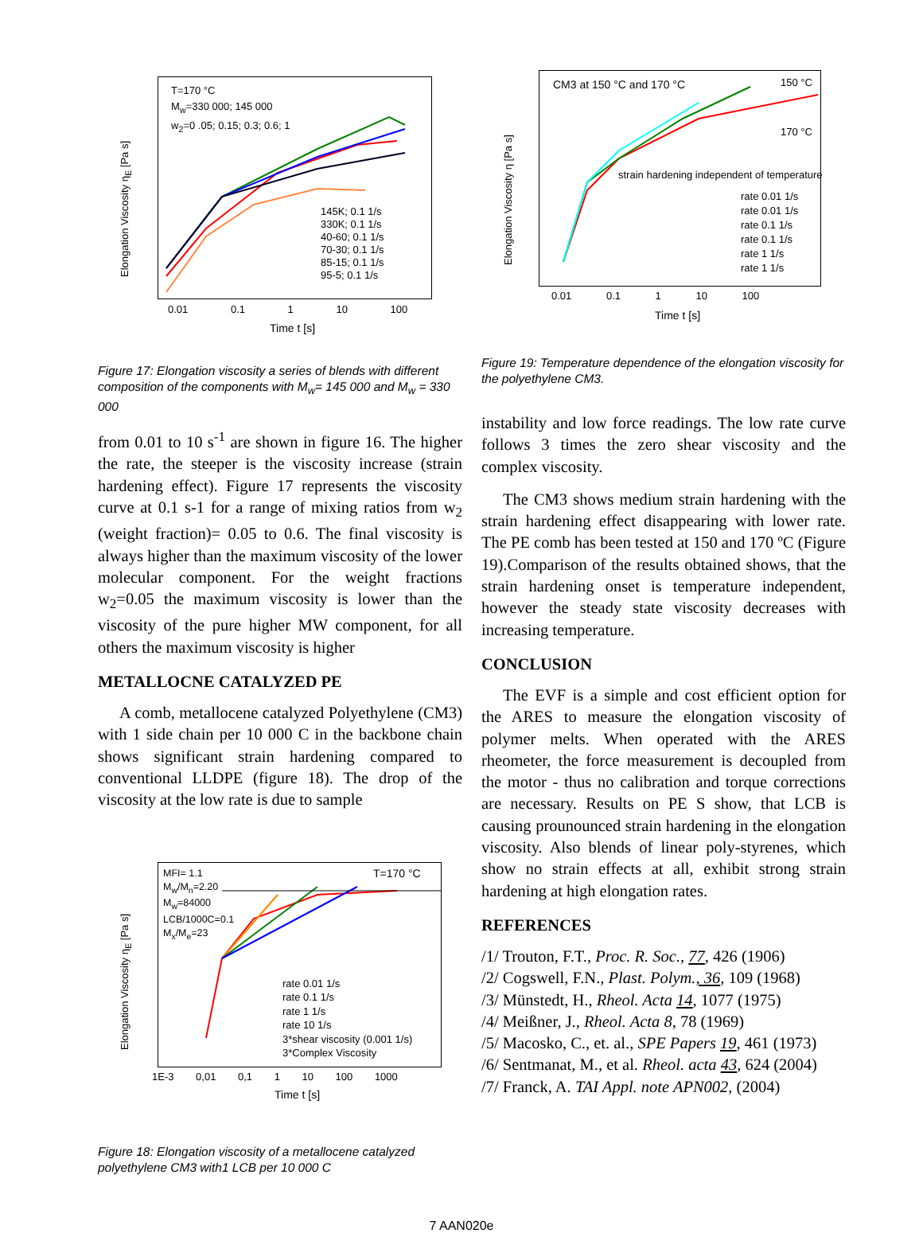T=170 °C
M<sub>w</sub>=330 000; 145 000
w<sub>2</sub>=0 .05; 0.15; 0.3; 0.6; 1
145K; 0.1 1/s
330K; 0.1 1/s
40-60; 0.1 1/s
70-30; 0.1 1/s
85-15; 0.1 1/s
95-5; 0.1 1/s
Elongation Viscosity η<sub>E</sub> [Pa s]
0.01 0.1 1 10 100
Time t [s]
Figure 17: Elongation viscosity a series of blends with different composition of the components with M<sub>w</sub>= 145 000 and M<sub>w</sub> = 330 000
from 0.01 to 10 s<sup>-1</sup> are shown in figure 16. The higher the rate, the steeper is the viscosity increase (strain hardening effect). Figure 17 represents the viscosity curve at 0.1 s-1 for a range of mixing ratios from w<sub>2</sub> (weight fraction)= 0.05 to 0.6. The final viscosity is always higher than the maximum viscosity of the lower molecular component. For the weight fractions w<sub>2</sub>=0.05 the maximum viscosity is lower than the viscosity of the pure higher MW component, for all others the maximum viscosity is higher
METALLOCNE CATALYZED PE
A comb, metallocene catalyzed Polyethylene (CM3) with 1 side chain per 10 000 C in the backbone chain shows significant strain hardening compared to conventional LLDPE (figure 18). The drop of the viscosity at the low rate is due to sample
MFI= 1.1
M<sub>w</sub>/M<sub>n</sub>=2.20
M<sub>w</sub>=84000
LCB/1000C=0.1
M<sub>x</sub>/M<sub>e</sub>=23
T=170 °C
rate 0.01 1/s
rate 0.1 1/s
rate 1 1/s
rate 10 1/s
3*shear viscosity (0.001 1/s)
3*Complex Viscosity
Elongation Viscosity η<sub>E</sub> [Pa s]
1E-3 0,01 0,1 1 10 100 1000
Time t [s]
Figure 18: Elongation viscosity of a metallocene catalyzed polyethylene CM3 with1 LCB per 10 000 C
CM3 at 150 °C and 170 °C 150 °C
170 °C
strain hardening independent of temperature
rate 0.01 1/s
rate 0.01 1/s
rate 0.1 1/s
rate 0.1 1/s
rate 1 1/s
rate 1 1/s
Elongation Viscosity η [Pa s]
0.01 0.1 1 10 100
Time t [s]
Figure 19: Temperature dependence of the elongation viscosity for the polyethylene CM3.
instability and low force readings. The low rate curve follows 3 times the zero shear viscosity and the complex viscosity.
The CM3 shows medium strain hardening with the strain hardening effect disappearing with lower rate. The PE comb has been tested at 150 and 170 ºC (Figure 19).Comparison of the results obtained shows, that the strain hardening onset is temperature independent, however the steady state viscosity decreases with increasing temperature.
CONCLUSION
The EVF is a simple and cost efficient option for the ARES to measure the elongation viscosity of polymer melts. When operated with the ARES rheometer, the force measurement is decoupled from the motor - thus no calibration and torque corrections are necessary. Results on PE S show, that LCB is causing prounounced strain hardening in the elongation viscosity. Also blends of linear poly-styrenes, which show no strain effects at all, exhibit strong strain hardening at high elongation rates.
REFERENCES
/1/ Trouton, F.T., Proc. R. Soc., 77, 426 (1906)
/2/ Cogswell, F.N., Plast. Polym., 36, 109 (1968)
/3/ Münstedt, H., Rheol. Acta 14, 1077 (1975)
/4/ Meißner, J., Rheol. Acta 8, 78 (1969)
/5/ Macosko, C., et. al., SPE Papers 19, 461 (1973)
/6/ Sentmanat, M., et al. Rheol. acta 43, 624 (2004)
/7/ Franck, A. TAI Appl. note APN002, (2004)
7 AAN020e